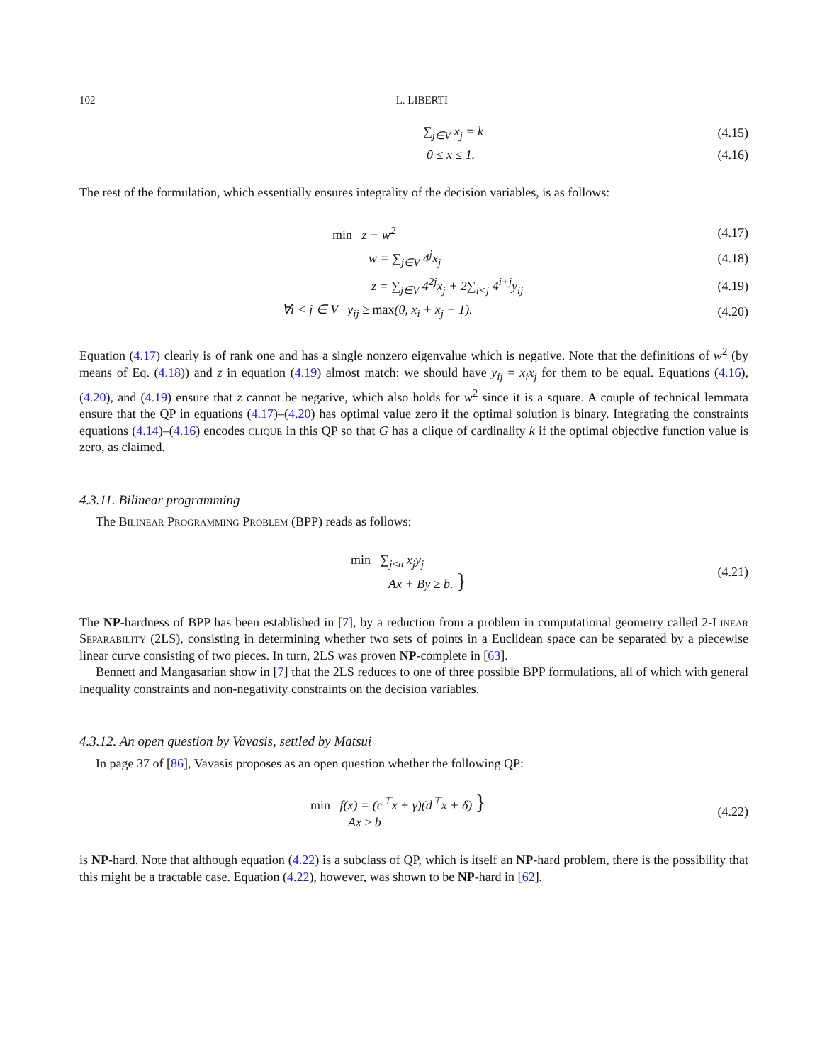102 L. LIBERTI
∑<sub>j∈V</sub> x<sub>j</sub> = k (4.15)
0 ≤ x ≤ 1. (4.16)
The rest of the formulation, which essentially ensures integrality of the decision variables, is as follows:
min z − w<sup>2</sup> (4.17)
w = ∑<sub>j∈V</sub> 4<sup>j</sup>x<sub>j</sub> (4.18)
z = ∑<sub>j∈V</sub> 4<sup>2j</sup>x<sub>j</sub> + 2∑<sub>i<j</sub> 4<sup>i+j</sup>y<sub>ij</sub> (4.19)
∀i < j ∈ V y<sub>ij</sub> ≥ max(0, x<sub>i</sub> + x<sub>j</sub> − 1).
(4.20)
Equation (4.17) clearly is of rank one and has a single nonzero eigenvalue which is negative. Note that the definitions of w<sup>2</sup> (by means of Eq. (4.18)) and z in equation (4.19) almost match: we should have y<sub>ij</sub> = x<sub>i</sub>x<sub>j</sub> for them to be equal. Equations (4.16), (4.20), and (4.19) ensure that z cannot be negative, which also holds for w<sup>2</sup> since it is a square. A couple of technical lemmata ensure that the QP in equations (4.17)–(4.20) has optimal value zero if the optimal solution is binary. Integrating the constraints equations (4.14)–(4.16) encodes clique in this QP so that G has a clique of cardinality k if the optimal objective function value is zero, as claimed.
4.3.11. Bilinear programming
The Bilinear Programming Problem (BPP) reads as follows:
min ∑<sub>j≤n</sub> x<sub>j</sub>y<sub>j</sub>
Ax + By ≥ b. }
(4.21)
The NP-hardness of BPP has been established in [7], by a reduction from a problem in computational geometry called 2-Linear Separability (2LS), consisting in determining whether two sets of points in a Euclidean space can be separated by a piecewise linear curve consisting of two pieces. In turn, 2LS was proven NP-complete in [63].
Bennett and Mangasarian show in [7] that the 2LS reduces to one of three possible BPP formulations, all of which with general inequality constraints and non-negativity constraints on the decision variables.
4.3.12. An open question by Vavasis, settled by Matsui
In page 37 of [86], Vavasis proposes as an open question whether the following QP:
min f(x) = (c<sup>⊤</sup>x + γ)(d<sup>⊤</sup>x + δ) }
Ax ≥ b
(4.22)
is NP-hard. Note that although equation (4.22) is a subclass of QP, which is itself an NP-hard problem, there is the possibility that this might be a tractable case. Equation (4.22), however, was shown to be NP-hard in [62].